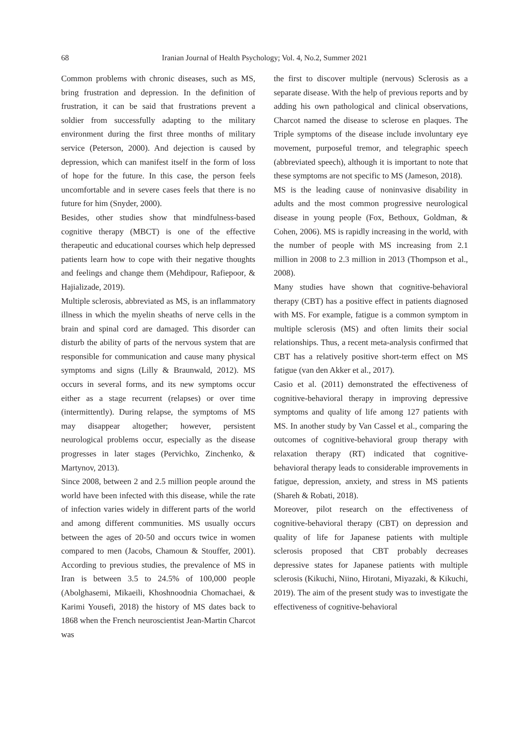68 Iranian Journal of Health Psychology; Vol. 4, No.2, Summer 2021
Common problems with chronic diseases, such as MS, bring frustration and depression. In the definition of frustration, it can be said that frustrations prevent a soldier from successfully adapting to the military environment during the first three months of military service (Peterson, 2000). And dejection is caused by depression, which can manifest itself in the form of loss of hope for the future. In this case, the person feels uncomfortable and in severe cases feels that there is no future for him (Snyder, 2000).
Besides, other studies show that mindfulness-based cognitive therapy (MBCT) is one of the effective therapeutic and educational courses which help depressed patients learn how to cope with their negative thoughts and feelings and change them (Mehdipour, Rafiepoor, & Hajializade, 2019).
Multiple sclerosis, abbreviated as MS, is an inflammatory illness in which the myelin sheaths of nerve cells in the brain and spinal cord are damaged. This disorder can disturb the ability of parts of the nervous system that are responsible for communication and cause many physical symptoms and signs (Lilly & Braunwald, 2012). MS occurs in several forms, and its new symptoms occur either as a stage recurrent (relapses) or over time (intermittently). During relapse, the symptoms of MS may disappear altogether; however, persistent neurological problems occur, especially as the disease progresses in later stages (Pervichko, Zinchenko, & Martynov, 2013).
Since 2008, between 2 and 2.5 million people around the world have been infected with this disease, while the rate of infection varies widely in different parts of the world and among different communities. MS usually occurs between the ages of 20-50 and occurs twice in women compared to men (Jacobs, Chamoun & Stouffer, 2001). According to previous studies, the prevalence of MS in Iran is between 3.5 to 24.5% of 100,000 people (Abolghasemi, Mikaeili, Khoshnoodnia Chomachaei, & Karimi Yousefi, 2018) the history of MS dates back to 1868 when the French neuroscientist Jean-Martin Charcot was
the first to discover multiple (nervous) Sclerosis as a separate disease. With the help of previous reports and by adding his own pathological and clinical observations, Charcot named the disease to sclerose en plaques. The Triple symptoms of the disease include involuntary eye movement, purposeful tremor, and telegraphic speech (abbreviated speech), although it is important to note that these symptoms are not specific to MS (Jameson, 2018).
MS is the leading cause of noninvasive disability in adults and the most common progressive neurological disease in young people (Fox, Bethoux, Goldman, & Cohen, 2006). MS is rapidly increasing in the world, with the number of people with MS increasing from 2.1 million in 2008 to 2.3 million in 2013 (Thompson et al., 2008).
Many studies have shown that cognitive-behavioral therapy (CBT) has a positive effect in patients diagnosed with MS. For example, fatigue is a common symptom in multiple sclerosis (MS) and often limits their social relationships. Thus, a recent meta-analysis confirmed that CBT has a relatively positive short-term effect on MS fatigue (van den Akker et al., 2017).
Casio et al. (2011) demonstrated the effectiveness of cognitive-behavioral therapy in improving depressive symptoms and quality of life among 127 patients with MS. In another study by Van Cassel et al., comparing the outcomes of cognitive-behavioral group therapy with relaxation therapy (RT) indicated that cognitive-behavioral therapy leads to considerable improvements in fatigue, depression, anxiety, and stress in MS patients (Shareh & Robati, 2018).
Moreover, pilot research on the effectiveness of cognitive-behavioral therapy (CBT) on depression and quality of life for Japanese patients with multiple sclerosis proposed that CBT probably decreases depressive states for Japanese patients with multiple sclerosis (Kikuchi, Niino, Hirotani, Miyazaki, & Kikuchi, 2019). The aim of the present study was to investigate the effectiveness of cognitive-behavioral